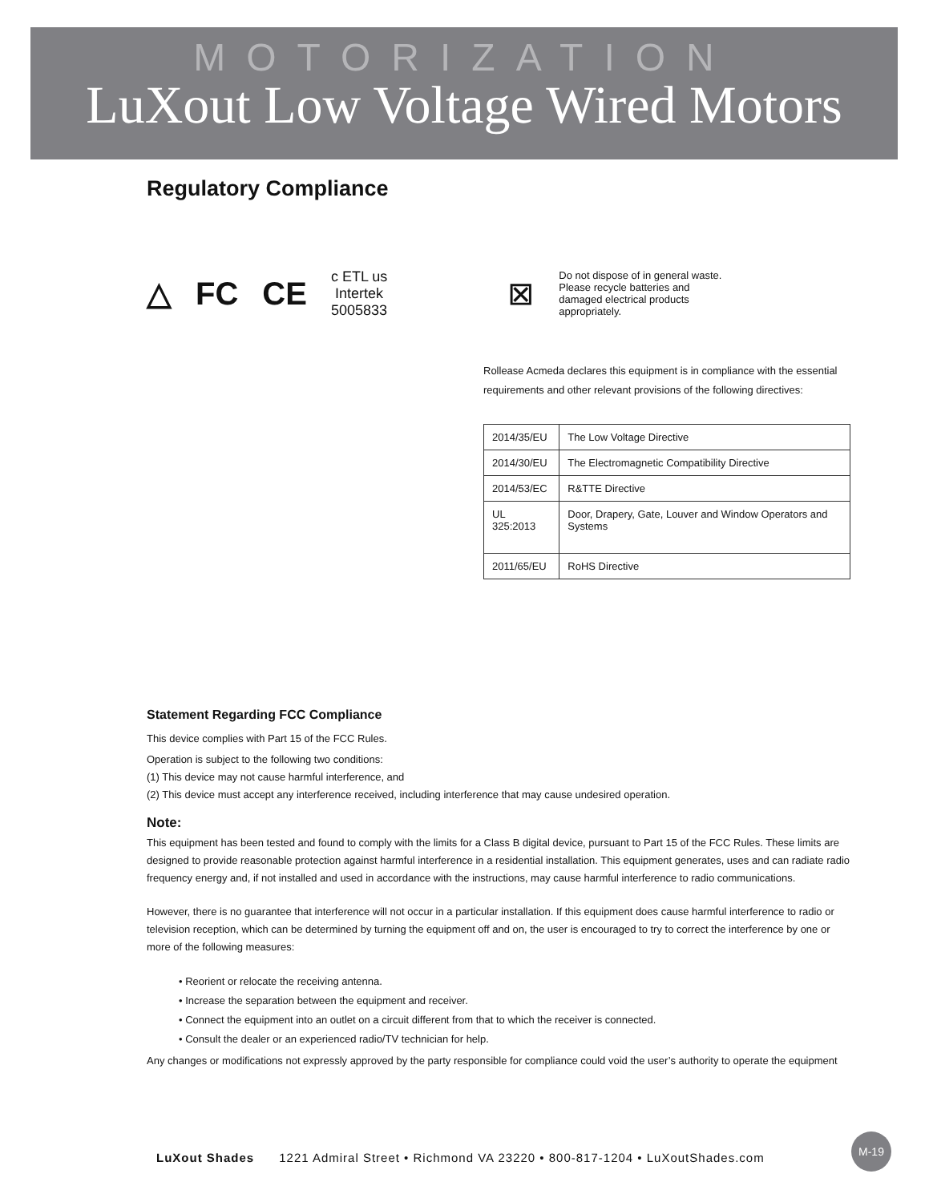MOTORIZATION
LuXout Low Voltage Wired Motors
Regulatory Compliance
△ FC CE c ETL us
Intertek
5005833 ⊠ Do not dispose of in general waste. Please recycle batteries and damaged electrical products appropriately.
Rollease Acmeda declares this equipment is in compliance with the essential requirements and other relevant provisions of the following directives:
| 2014/35/EU | The Low Voltage Directive |
| 2014/30/EU | The Electromagnetic Compatibility Directive |
| 2014/53/EC | R&TTE Directive |
| UL 325:2013 | Door, Drapery, Gate, Louver and Window Operators and Systems |
| 2011/65/EU | RoHS Directive |
Statement Regarding FCC Compliance
This device complies with Part 15 of the FCC Rules.
Operation is subject to the following two conditions:
(1) This device may not cause harmful interference, and
(2) This device must accept any interference received, including interference that may cause undesired operation.
Note:
This equipment has been tested and found to comply with the limits for a Class B digital device, pursuant to Part 15 of the FCC Rules. These limits are designed to provide reasonable protection against harmful interference in a residential installation. This equipment generates, uses and can radiate radio frequency energy and, if not installed and used in accordance with the instructions, may cause harmful interference to radio communications.
However, there is no guarantee that interference will not occur in a particular installation. If this equipment does cause harmful interference to radio or television reception, which can be determined by turning the equipment off and on, the user is encouraged to try to correct the interference by one or more of the following measures:
• Reorient or relocate the receiving antenna.
• Increase the separation between the equipment and receiver.
• Connect the equipment into an outlet on a circuit different from that to which the receiver is connected.
• Consult the dealer or an experienced radio/TV technician for help.
Any changes or modifications not expressly approved by the party responsible for compliance could void the user’s authority to operate the equipment
LuXout Shades 1221 Admiral Street • Richmond VA 23220 • 800-817-1204 • LuXoutShades.com
M-19